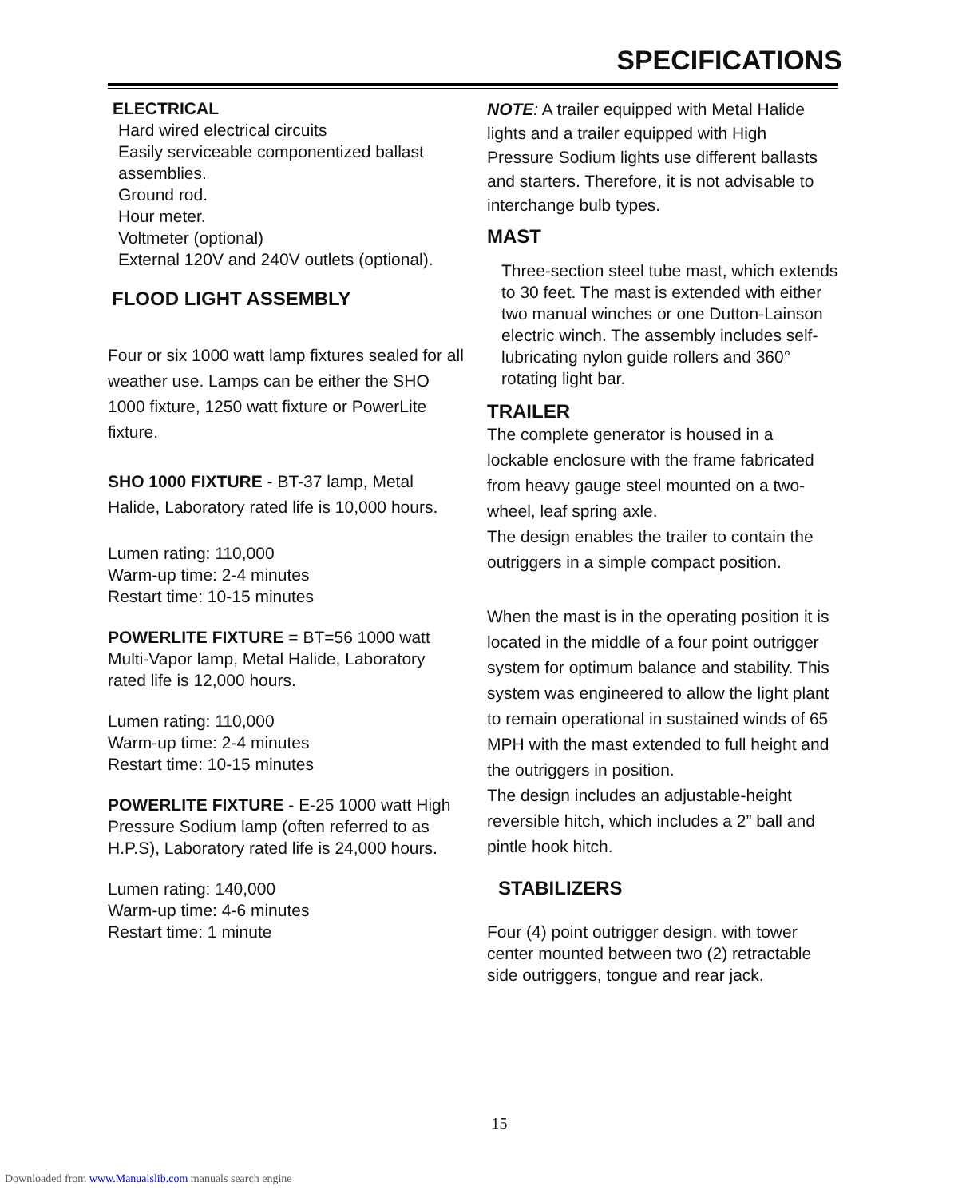SPECIFICATIONS
ELECTRICAL
Hard wired electrical circuits
Easily serviceable componentized ballast assemblies.
Ground rod.
Hour meter.
Voltmeter (optional)
External 120V and 240V outlets (optional).
FLOOD LIGHT ASSEMBLY
Four or six 1000 watt lamp fixtures sealed for all weather use. Lamps can be either the SHO 1000 fixture, 1250 watt fixture or PowerLite fixture.
SHO 1000 FIXTURE - BT-37 lamp, Metal Halide, Laboratory rated life is 10,000 hours.
Lumen rating: 110,000
Warm-up time: 2-4 minutes
Restart time: 10-15 minutes
POWERLITE FIXTURE = BT=56 1000 watt Multi-Vapor lamp, Metal Halide, Laboratory rated life is 12,000 hours.
Lumen rating: 110,000
Warm-up time: 2-4 minutes
Restart time: 10-15 minutes
POWERLITE FIXTURE - E-25 1000 watt High Pressure Sodium lamp (often referred to as H.P.S), Laboratory rated life is 24,000 hours.
Lumen rating: 140,000
Warm-up time: 4-6 minutes
Restart time: 1 minute
NOTE: A trailer equipped with Metal Halide lights and a trailer equipped with High Pressure Sodium lights use different ballasts and starters. Therefore, it is not advisable to interchange bulb types.
MAST
Three-section steel tube mast, which extends to 30 feet. The mast is extended with either two manual winches or one Dutton-Lainson electric winch. The assembly includes self-lubricating nylon guide rollers and 360° rotating light bar.
TRAILER
The complete generator is housed in a lockable enclosure with the frame fabricated from heavy gauge steel mounted on a two-wheel, leaf spring axle.
The design enables the trailer to contain the outriggers in a simple compact position.
When the mast is in the operating position it is located in the middle of a four point outrigger system for optimum balance and stability. This system was engineered to allow the light plant to remain operational in sustained winds of 65 MPH with the mast extended to full height and the outriggers in position.
The design includes an adjustable-height reversible hitch, which includes a 2” ball and pintle hook hitch.
STABILIZERS
Four (4) point outrigger design. with tower center mounted between two (2) retractable side outriggers, tongue and rear jack.
15
Downloaded from www.Manualslib.com manuals search engine